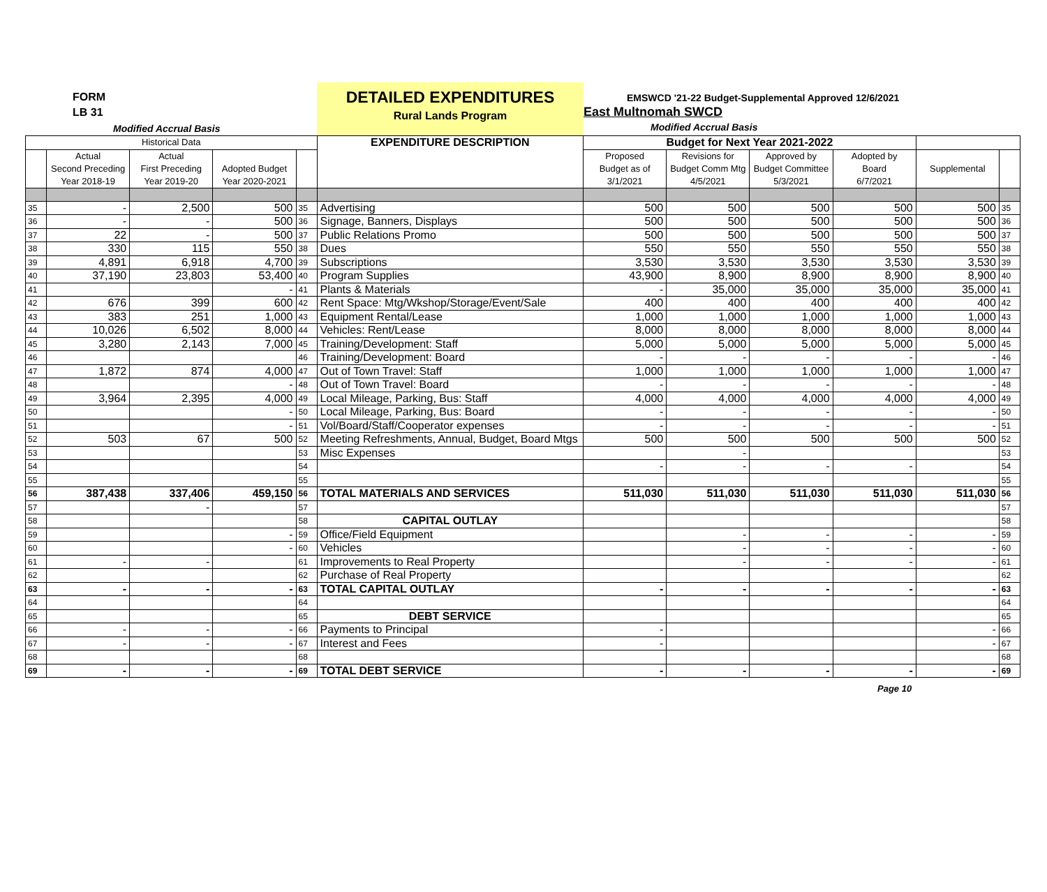FORM
LB 31
Modified Accrual Basis
DETAILED EXPENDITURES
Rural Lands Program
EMSWCD '21-22 Budget-Supplemental Approved 12/6/2021
East Multnomah SWCD
Modified Accrual Basis
| Historical Data | | | | | EXPENDITURE DESCRIPTION | Budget for Next Year 2021-2022 | | | | | |
| --- | --- | --- | --- | --- | --- | --- | --- | --- | --- | --- | --- |
| | Actual Second Preceding Year 2018-19 | Actual First Preceding Year 2019-20 | Adopted Budget Year 2020-2021 | | | Proposed Budget as of 3/1/2021 | Revisions for Budget Comm Mtg 4/5/2021 | Approved by Budget Committee 5/3/2021 | Adopted by Board 6/7/2021 | Supplemental | |
| 35 | - | 2,500 | 500 | 35 | Advertising | 500 | 500 | 500 | 500 | 500 | 35 |
| 36 | - | - | 500 | 36 | Signage, Banners, Displays | 500 | 500 | 500 | 500 | 500 | 36 |
| 37 | 22 | - | 500 | 37 | Public Relations Promo | 500 | 500 | 500 | 500 | 500 | 37 |
| 38 | 330 | 115 | 550 | 38 | Dues | 550 | 550 | 550 | 550 | 550 | 38 |
| 39 | 4,891 | 6,918 | 4,700 | 39 | Subscriptions | 3,530 | 3,530 | 3,530 | 3,530 | 3,530 | 39 |
| 40 | 37,190 | 23,803 | 53,400 | 40 | Program Supplies | 43,900 | 8,900 | 8,900 | 8,900 | 8,900 | 40 |
| 41 | | | - | 41 | Plants & Materials | - | 35,000 | 35,000 | 35,000 | 35,000 | 41 |
| 42 | 676 | 399 | 600 | 42 | Rent Space: Mtg/Wkshop/Storage/Event/Sale | 400 | 400 | 400 | 400 | 400 | 42 |
| 43 | 383 | 251 | 1,000 | 43 | Equipment Rental/Lease | 1,000 | 1,000 | 1,000 | 1,000 | 1,000 | 43 |
| 44 | 10,026 | 6,502 | 8,000 | 44 | Vehicles: Rent/Lease | 8,000 | 8,000 | 8,000 | 8,000 | 8,000 | 44 |
| 45 | 3,280 | 2,143 | 7,000 | 45 | Training/Development: Staff | 5,000 | 5,000 | 5,000 | 5,000 | 5,000 | 45 |
| 46 | | | | 46 | Training/Development: Board | - | - | - | - | - | 46 |
| 47 | 1,872 | 874 | 4,000 | 47 | Out of Town Travel: Staff | 1,000 | 1,000 | 1,000 | 1,000 | 1,000 | 47 |
| 48 | | | - | 48 | Out of Town Travel: Board | - | - | - | - | - | 48 |
| 49 | 3,964 | 2,395 | 4,000 | 49 | Local Mileage, Parking, Bus: Staff | 4,000 | 4,000 | 4,000 | 4,000 | 4,000 | 49 |
| 50 | | | - | 50 | Local Mileage, Parking, Bus: Board | - | - | - | - | - | 50 |
| 51 | | | - | 51 | Vol/Board/Staff/Cooperator expenses | - | - | - | - | - | 51 |
| 52 | 503 | 67 | 500 | 52 | Meeting Refreshments, Annual, Budget, Board Mtgs | 500 | 500 | 500 | 500 | 500 | 52 |
| 53 | | | | 53 | Misc Expenses | | - | | | | 53 |
| 54 | | | | 54 | | - | - | - | - | | 54 |
| 55 | | | | 55 | | | | | | | 55 |
| 56 | 387,438 | 337,406 | 459,150 | 56 | TOTAL MATERIALS AND SERVICES | 511,030 | 511,030 | 511,030 | 511,030 | 511,030 | 56 |
| 57 | | - | | 57 | | | | | | | 57 |
| 58 | | | | 58 | CAPITAL OUTLAY | | | | | | 58 |
| 59 | | | - | 59 | Office/Field Equipment | | - | - | - | - | 59 |
| 60 | | | - | 60 | Vehicles | | - | - | - | - | 60 |
| 61 | - | - | | 61 | Improvements to Real Property | | - | - | - | - | 61 |
| 62 | | | | 62 | Purchase of Real Property | | | | | | 62 |
| 63 | - | - | - | 63 | TOTAL CAPITAL OUTLAY | - | - | - | - | - | 63 |
| 64 | | | | 64 | | | | | | | 64 |
| 65 | | | | 65 | DEBT SERVICE | | | | | | 65 |
| 66 | - | - | - | 66 | Payments to Principal | - | | | | - | 66 |
| 67 | - | - | - | 67 | Interest and Fees | - | | | | - | 67 |
| 68 | | | | 68 | | | | | | | 68 |
| 69 | - | - | - | 69 | TOTAL DEBT SERVICE | - | - | - | - | - | 69 |
Page 10